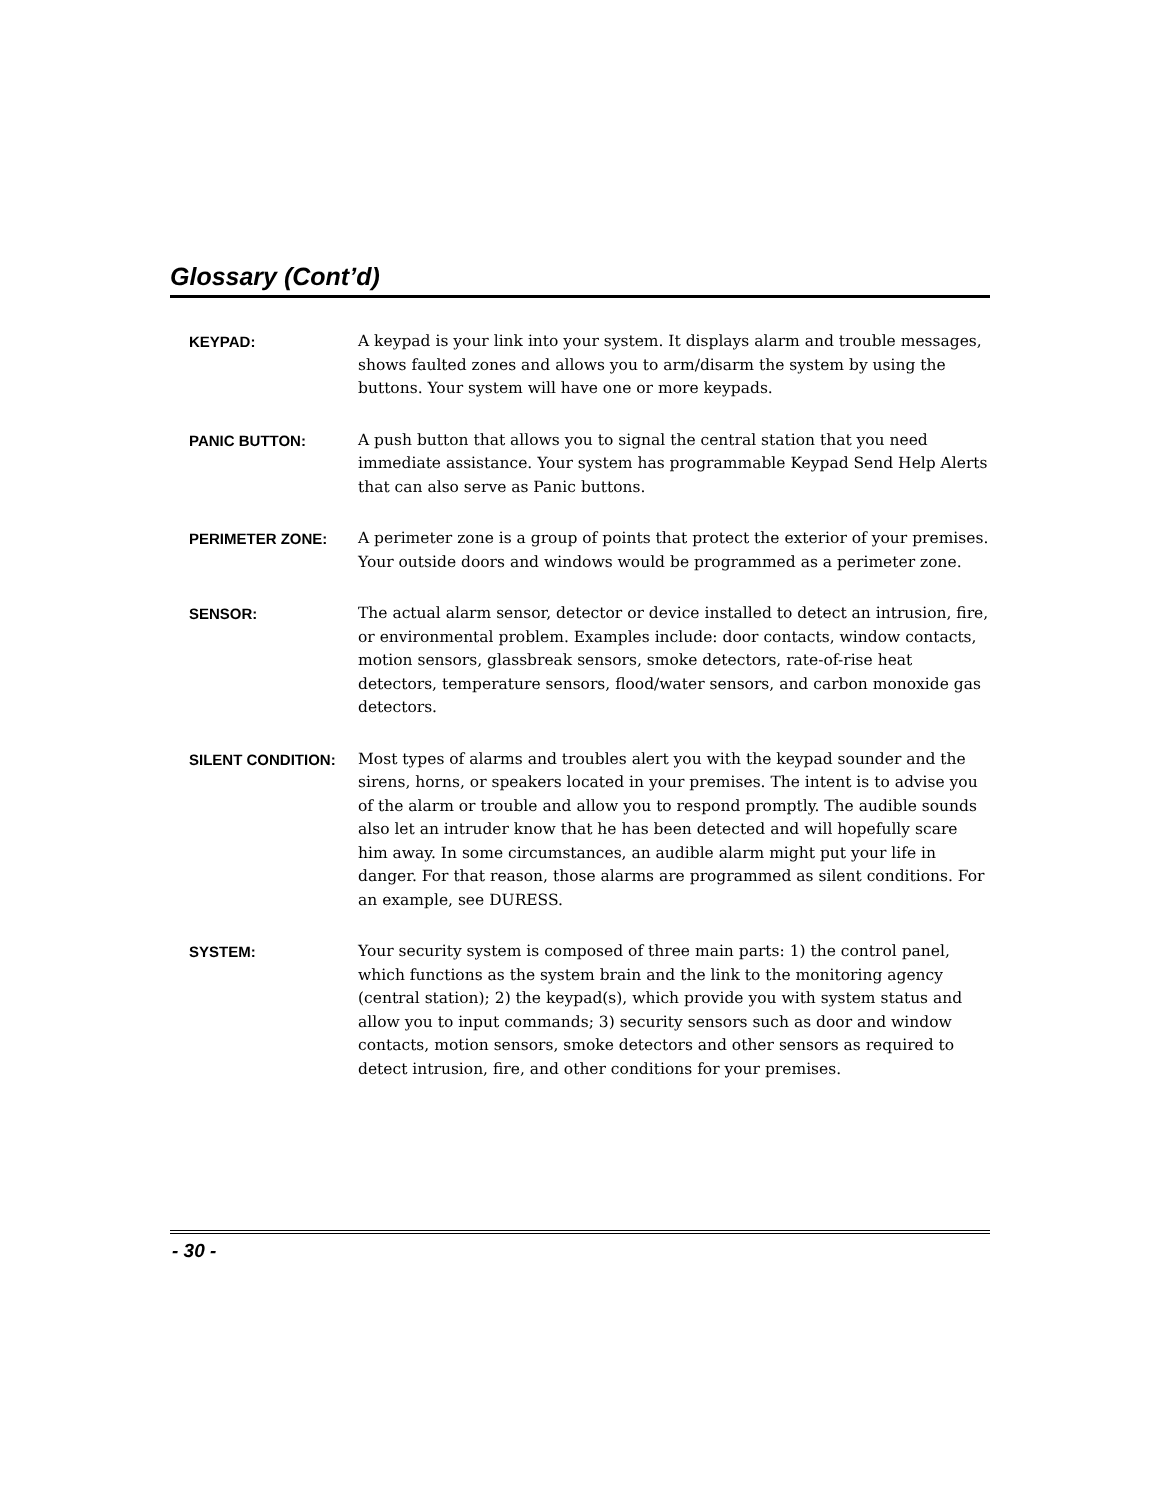Glossary (Cont’d)
KEYPAD:
A keypad is your link into your system. It displays alarm and trouble messages, shows faulted zones and allows you to arm/disarm the system by using the buttons. Your system will have one or more keypads.
PANIC BUTTON:
A push button that allows you to signal the central station that you need immediate assistance. Your system has programmable Keypad Send Help Alerts that can also serve as Panic buttons.
PERIMETER ZONE:
A perimeter zone is a group of points that protect the exterior of your premises. Your outside doors and windows would be programmed as a perimeter zone.
SENSOR:
The actual alarm sensor, detector or device installed to detect an intrusion, fire, or environmental problem. Examples include: door contacts, window contacts, motion sensors, glassbreak sensors, smoke detectors, rate-of-rise heat detectors, temperature sensors, flood/water sensors, and carbon monoxide gas detectors.
SILENT CONDITION:
Most types of alarms and troubles alert you with the keypad sounder and the sirens, horns, or speakers located in your premises. The intent is to advise you of the alarm or trouble and allow you to respond promptly. The audible sounds also let an intruder know that he has been detected and will hopefully scare him away. In some circumstances, an audible alarm might put your life in danger. For that reason, those alarms are programmed as silent conditions. For an example, see DURESS.
SYSTEM:
Your security system is composed of three main parts: 1) the control panel, which functions as the system brain and the link to the monitoring agency (central station); 2) the keypad(s), which provide you with system status and allow you to input commands; 3) security sensors such as door and window contacts, motion sensors, smoke detectors and other sensors as required to detect intrusion, fire, and other conditions for your premises.
- 30 -